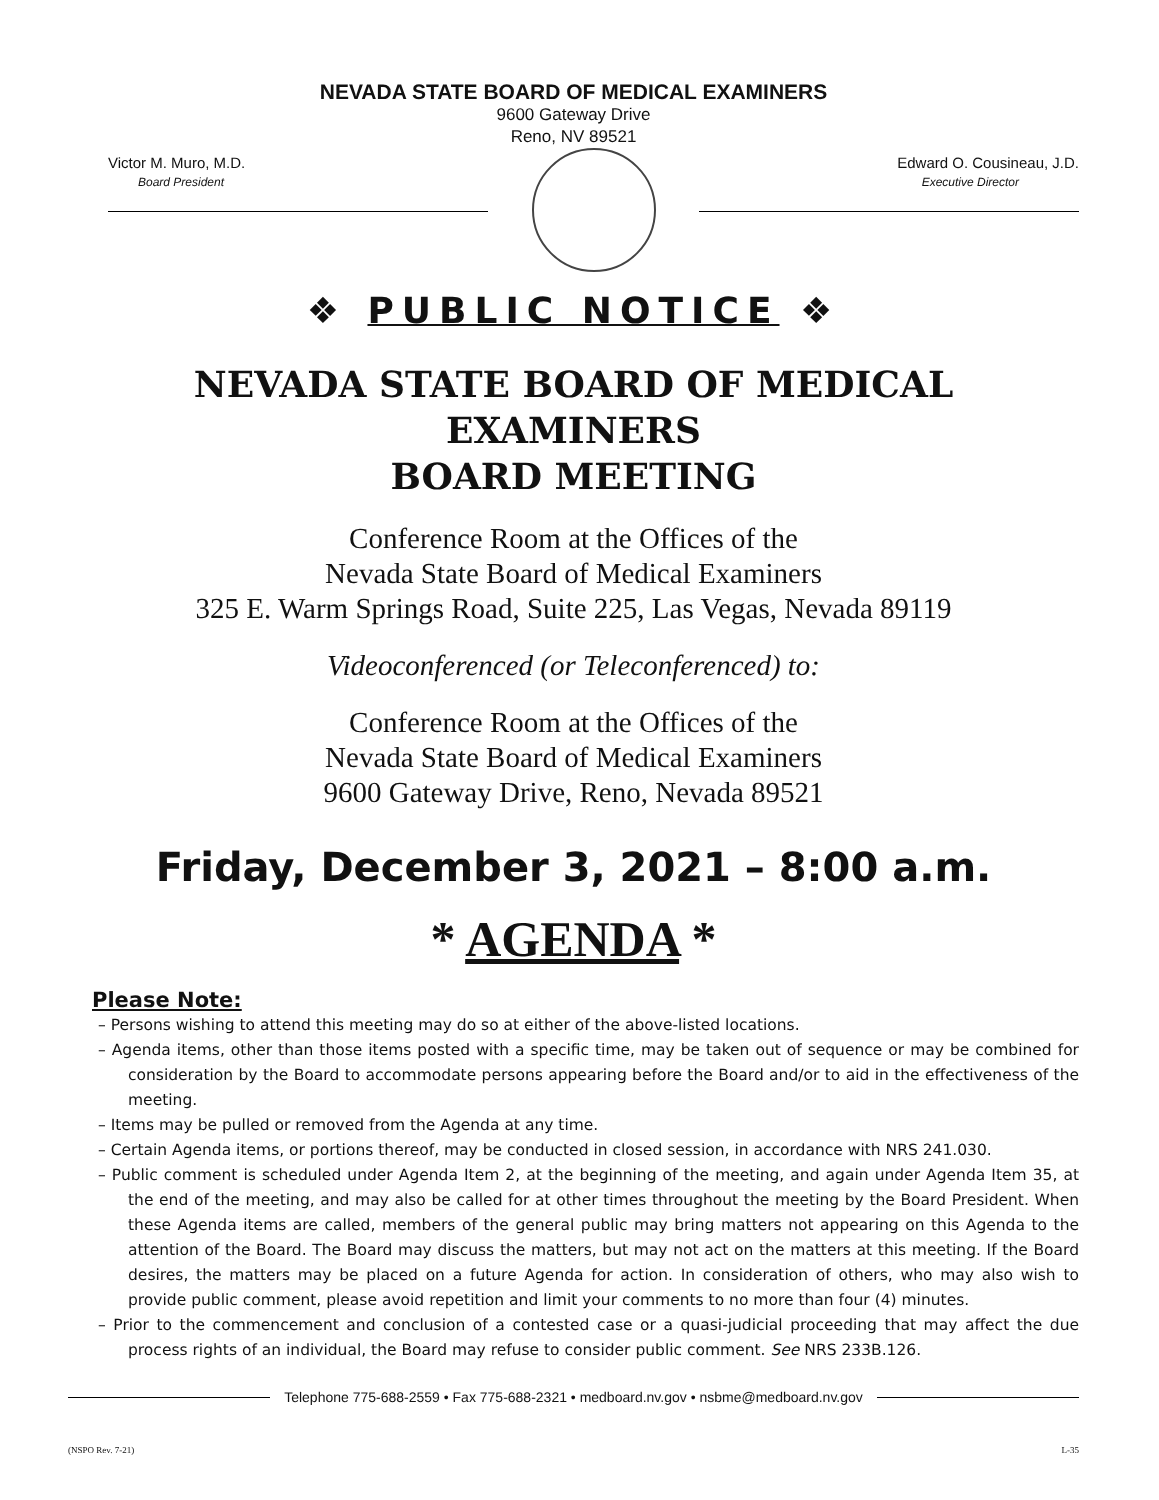NEVADA STATE BOARD OF MEDICAL EXAMINERS
9600 Gateway Drive
Reno, NV 89521
Victor M. Muro, M.D.
Board President
Edward O. Cousineau, J.D.
Executive Director
❖ PUBLIC NOTICE ❖
NEVADA STATE BOARD OF MEDICAL EXAMINERS
BOARD MEETING
Conference Room at the Offices of the
Nevada State Board of Medical Examiners
325 E. Warm Springs Road, Suite 225, Las Vegas, Nevada 89119
Videoconferenced (or Teleconferenced) to:
Conference Room at the Offices of the
Nevada State Board of Medical Examiners
9600 Gateway Drive, Reno, Nevada 89521
Friday, December 3, 2021 – 8:00 a.m.
* AGENDA *
Please Note:
– Persons wishing to attend this meeting may do so at either of the above-listed locations.
– Agenda items, other than those items posted with a specific time, may be taken out of sequence or may be combined for consideration by the Board to accommodate persons appearing before the Board and/or to aid in the effectiveness of the meeting.
– Items may be pulled or removed from the Agenda at any time.
– Certain Agenda items, or portions thereof, may be conducted in closed session, in accordance with NRS 241.030.
– Public comment is scheduled under Agenda Item 2, at the beginning of the meeting, and again under Agenda Item 35, at the end of the meeting, and may also be called for at other times throughout the meeting by the Board President. When these Agenda items are called, members of the general public may bring matters not appearing on this Agenda to the attention of the Board. The Board may discuss the matters, but may not act on the matters at this meeting. If the Board desires, the matters may be placed on a future Agenda for action. In consideration of others, who may also wish to provide public comment, please avoid repetition and limit your comments to no more than four (4) minutes.
– Prior to the commencement and conclusion of a contested case or a quasi-judicial proceeding that may affect the due process rights of an individual, the Board may refuse to consider public comment. See NRS 233B.126.
Telephone 775-688-2559 • Fax 775-688-2321 • medboard.nv.gov • nsbme@medboard.nv.gov
(NSPO Rev. 7-21) L-35